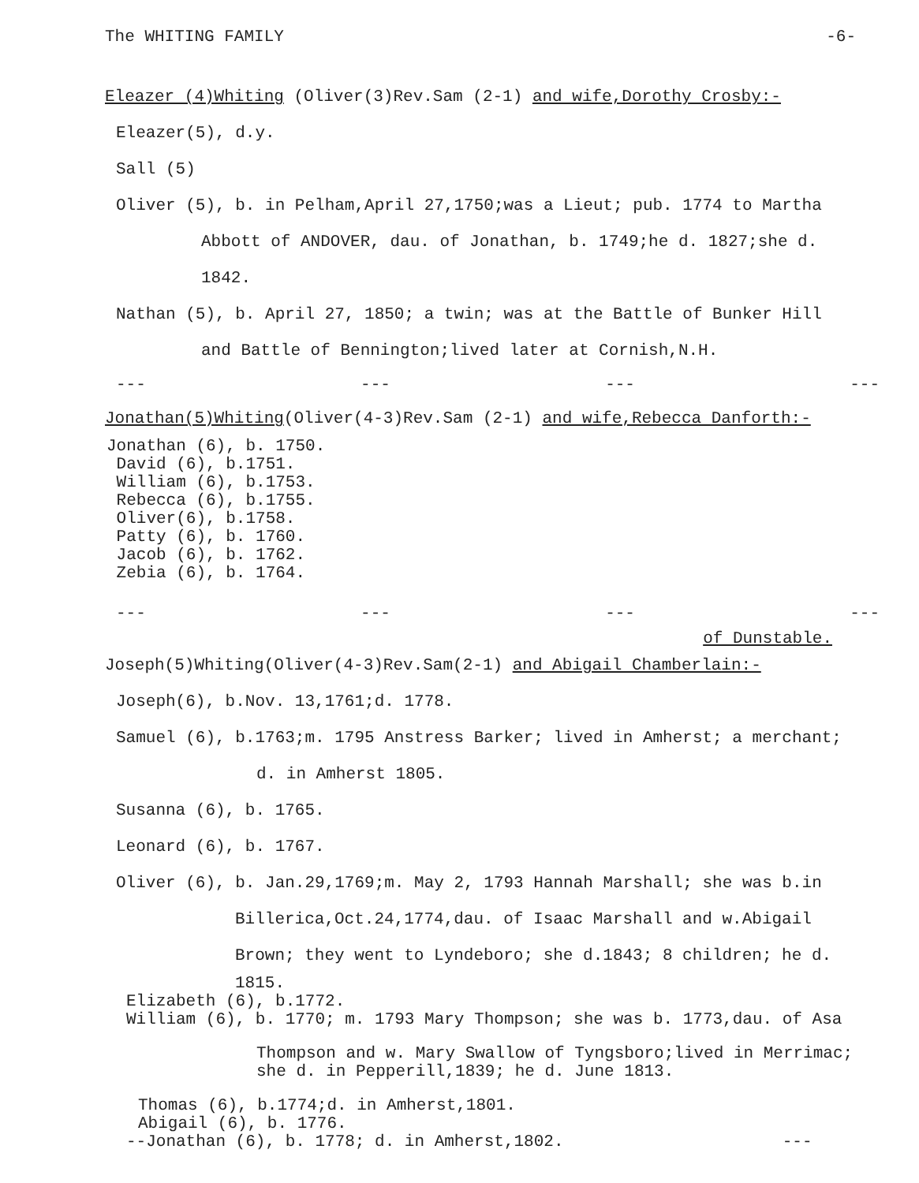The WHITING FAMILY -6-
Eleazer (4)Whiting (Oliver(3)Rev.Sam (2-1) and wife,Dorothy Crosby:-
Eleazer(5), d.y.
Sall (5)
Oliver (5), b. in Pelham,April 27,1750;was a Lieut; pub. 1774 to Martha
Abbott of ANDOVER, dau. of Jonathan, b. 1749;he d. 1827;she d.
1842.
Nathan (5), b. April 27, 1850; a twin; was at the Battle of Bunker Hill
and Battle of Bennington;lived later at Cornish,N.H.
--- --- --- ---
Jonathan(5)Whiting(Oliver(4-3)Rev.Sam (2-1) and wife,Rebecca Danforth:-
Jonathan (6), b. 1750.
David (6), b.1751.
William (6), b.1753.
Rebecca (6), b.1755.
Oliver(6), b.1758.
Patty (6), b. 1760.
Jacob (6), b. 1762.
Zebia (6), b. 1764.
--- --- --- ---
of Dunstable.
Joseph(5)Whiting(Oliver(4-3)Rev.Sam(2-1) and Abigail Chamberlain:-
Joseph(6), b.Nov. 13,1761;d. 1778.
Samuel (6), b.1763;m. 1795 Anstress Barker; lived in Amherst; a merchant;
d. in Amherst 1805.
Susanna (6), b. 1765.
Leonard (6), b. 1767.
Oliver (6), b. Jan.29,1769;m. May 2, 1793 Hannah Marshall; she was b.in
Billerica,Oct.24,1774,dau. of Isaac Marshall and w.Abigail
Brown; they went to Lyndeboro; she d.1843; 8 children; he d.
1815.
Elizabeth (6), b.1772.
William (6), b. 1770; m. 1793 Mary Thompson; she was b. 1773,dau. of Asa
Thompson and w. Mary Swallow of Tyngsboro;lived in Merrimac;
she d. in Pepperill,1839; he d. June 1813.
Thomas (6), b.1774;d. in Amherst,1801.
Abigail (6), b. 1776.
--Jonathan (6), b. 1778; d. in Amherst,1802. ---